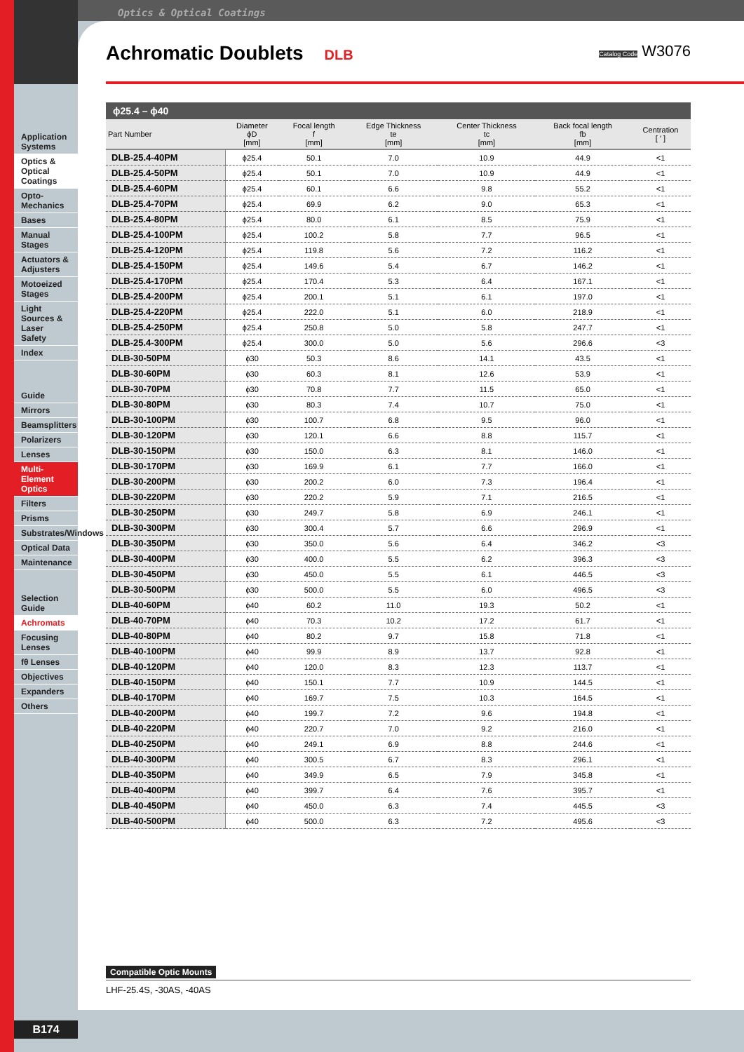Optics & Optical Coatings
Application Systems
Optics & Optical Coatings
Opto-Mechanics
Bases
Manual Stages
Actuators & Adjusters
Motoeized Stages
Light Sources & Laser Safety
Index
Guide
Mirrors
Beamsplitters
Polarizers
Lenses
Multi-Element Optics
Filters
Prisms
Substrates/Windows
Optical Data
Maintenance
Selection Guide
Achromats
Focusing Lenses
fθ Lenses
Objectives
Expanders
Others
Achromatic Doublets
DLB Catalog Code W3076
ϕ25.4 – ϕ40
| Part Number | Diameter ϕD [mm] | Focal length f [mm] | Edge Thickness te [mm] | Center Thickness tc [mm] | Back focal length fb [mm] | Centration [ ′ ] |
| --- | --- | --- | --- | --- | --- | --- |
| DLB-25.4-40PM | ϕ25.4 | 50.1 | 7.0 | 10.9 | 44.9 | <1 |
| DLB-25.4-50PM | ϕ25.4 | 50.1 | 7.0 | 10.9 | 44.9 | <1 |
| DLB-25.4-60PM | ϕ25.4 | 60.1 | 6.6 | 9.8 | 55.2 | <1 |
| DLB-25.4-70PM | ϕ25.4 | 69.9 | 6.2 | 9.0 | 65.3 | <1 |
| DLB-25.4-80PM | ϕ25.4 | 80.0 | 6.1 | 8.5 | 75.9 | <1 |
| DLB-25.4-100PM | ϕ25.4 | 100.2 | 5.8 | 7.7 | 96.5 | <1 |
| DLB-25.4-120PM | ϕ25.4 | 119.8 | 5.6 | 7.2 | 116.2 | <1 |
| DLB-25.4-150PM | ϕ25.4 | 149.6 | 5.4 | 6.7 | 146.2 | <1 |
| DLB-25.4-170PM | ϕ25.4 | 170.4 | 5.3 | 6.4 | 167.1 | <1 |
| DLB-25.4-200PM | ϕ25.4 | 200.1 | 5.1 | 6.1 | 197.0 | <1 |
| DLB-25.4-220PM | ϕ25.4 | 222.0 | 5.1 | 6.0 | 218.9 | <1 |
| DLB-25.4-250PM | ϕ25.4 | 250.8 | 5.0 | 5.8 | 247.7 | <1 |
| DLB-25.4-300PM | ϕ25.4 | 300.0 | 5.0 | 5.6 | 296.6 | <3 |
| DLB-30-50PM | ϕ30 | 50.3 | 8.6 | 14.1 | 43.5 | <1 |
| DLB-30-60PM | ϕ30 | 60.3 | 8.1 | 12.6 | 53.9 | <1 |
| DLB-30-70PM | ϕ30 | 70.8 | 7.7 | 11.5 | 65.0 | <1 |
| DLB-30-80PM | ϕ30 | 80.3 | 7.4 | 10.7 | 75.0 | <1 |
| DLB-30-100PM | ϕ30 | 100.7 | 6.8 | 9.5 | 96.0 | <1 |
| DLB-30-120PM | ϕ30 | 120.1 | 6.6 | 8.8 | 115.7 | <1 |
| DLB-30-150PM | ϕ30 | 150.0 | 6.3 | 8.1 | 146.0 | <1 |
| DLB-30-170PM | ϕ30 | 169.9 | 6.1 | 7.7 | 166.0 | <1 |
| DLB-30-200PM | ϕ30 | 200.2 | 6.0 | 7.3 | 196.4 | <1 |
| DLB-30-220PM | ϕ30 | 220.2 | 5.9 | 7.1 | 216.5 | <1 |
| DLB-30-250PM | ϕ30 | 249.7 | 5.8 | 6.9 | 246.1 | <1 |
| DLB-30-300PM | ϕ30 | 300.4 | 5.7 | 6.6 | 296.9 | <1 |
| DLB-30-350PM | ϕ30 | 350.0 | 5.6 | 6.4 | 346.2 | <3 |
| DLB-30-400PM | ϕ30 | 400.0 | 5.5 | 6.2 | 396.3 | <3 |
| DLB-30-450PM | ϕ30 | 450.0 | 5.5 | 6.1 | 446.5 | <3 |
| DLB-30-500PM | ϕ30 | 500.0 | 5.5 | 6.0 | 496.5 | <3 |
| DLB-40-60PM | ϕ40 | 60.2 | 11.0 | 19.3 | 50.2 | <1 |
| DLB-40-70PM | ϕ40 | 70.3 | 10.2 | 17.2 | 61.7 | <1 |
| DLB-40-80PM | ϕ40 | 80.2 | 9.7 | 15.8 | 71.8 | <1 |
| DLB-40-100PM | ϕ40 | 99.9 | 8.9 | 13.7 | 92.8 | <1 |
| DLB-40-120PM | ϕ40 | 120.0 | 8.3 | 12.3 | 113.7 | <1 |
| DLB-40-150PM | ϕ40 | 150.1 | 7.7 | 10.9 | 144.5 | <1 |
| DLB-40-170PM | ϕ40 | 169.7 | 7.5 | 10.3 | 164.5 | <1 |
| DLB-40-200PM | ϕ40 | 199.7 | 7.2 | 9.6 | 194.8 | <1 |
| DLB-40-220PM | ϕ40 | 220.7 | 7.0 | 9.2 | 216.0 | <1 |
| DLB-40-250PM | ϕ40 | 249.1 | 6.9 | 8.8 | 244.6 | <1 |
| DLB-40-300PM | ϕ40 | 300.5 | 6.7 | 8.3 | 296.1 | <1 |
| DLB-40-350PM | ϕ40 | 349.9 | 6.5 | 7.9 | 345.8 | <1 |
| DLB-40-400PM | ϕ40 | 399.7 | 6.4 | 7.6 | 395.7 | <1 |
| DLB-40-450PM | ϕ40 | 450.0 | 6.3 | 7.4 | 445.5 | <3 |
| DLB-40-500PM | ϕ40 | 500.0 | 6.3 | 7.2 | 495.6 | <3 |
Compatible Optic Mounts
LHF-25.4S, -30AS, -40AS
B174